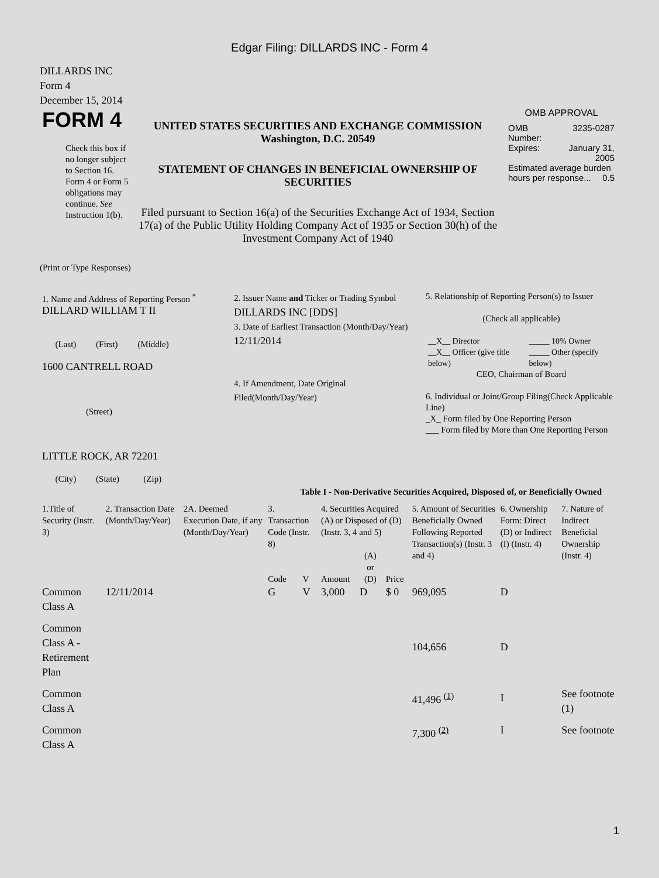Edgar Filing: DILLARDS INC - Form 4
DILLARDS INC
Form 4
December 15, 2014
| FORM 4 Check this box if no longer subject to Section 16. Form 4 or Form 5 obligations may continue. See Instruction 1(b). | UNITED STATES SECURITIES AND EXCHANGE COMMISSION Washington, D.C. 20549 STATEMENT OF CHANGES IN BENEFICIAL OWNERSHIP OF SECURITIES Filed pursuant to Section 16(a) of the Securities Exchange Act of 1934, Section 17(a) of the Public Utility Holding Company Act of 1935 or Section 30(h) of the Investment Company Act of 1940 | OMB APPROVAL / OMB Number: / 3235-0287 / / Expires: / January 31, 2005 / / Estimated average burden hours per response... 0.5 / / |
(Print or Type Responses)
| 1. Name and Address of Reporting Person <sup>*</sup> DILLARD WILLIAM T II (Last) (First) (Middle) 1600 CANTRELL ROAD (Street) LITTLE ROCK, AR 72201 (City) (State) (Zip) | 2. Issuer Name and Ticker or Trading Symbol DILLARDS INC [DDS] 3. Date of Earliest Transaction (Month/Day/Year) 12/11/2014 4. If Amendment, Date Original Filed(Month/Day/Year) | 5. Relationship of Reporting Person(s) to Issuer (Check all applicable) / __X__ Director __X__ Officer (give title below) / _____ 10% Owner _____ Other (specify below) / CEO, Chairman of Board 6. Individual or Joint/Group Filing(Check Applicable Line) _X_ Form filed by One Reporting Person ___ Form filed by More than One Reporting Person |
Table I - Non-Derivative Securities Acquired, Disposed of, or Beneficially Owned
| 1.Title of Security (Instr. 3) | 2. Transaction Date (Month/Day/Year) | 2A. Deemed Execution Date, if any (Month/Day/Year) | 3. Transaction Code (Instr. 8) | | 4. Securities Acquired (A) or Disposed of (D) (Instr. 3, 4 and 5) | | | 5. Amount of Securities Beneficially Owned Following Reported Transaction(s) (Instr. 3 and 4) | 6. Ownership Form: Direct (D) or Indirect (I) (Instr. 4) | 7. Nature of Indirect Beneficial Ownership (Instr. 4) |
| --- | --- | --- | --- | --- | --- | --- | --- | --- | --- | --- |
| | | | Code | V | Amount | (A) or (D) | Price | | | |
| Common Class A | 12/11/2014 | | G | V | 3,000 | D | $ 0 | 969,095 | D | |
| Common Class A - Retirement Plan | | | | | | | | 104,656 | D | |
| Common Class A | | | | | | | | 41,496 <sup>(1)</sup> | I | See footnote (1) |
| Common Class A | | | | | | | | 7,300 <sup>(2)</sup> | I | See footnote |
1